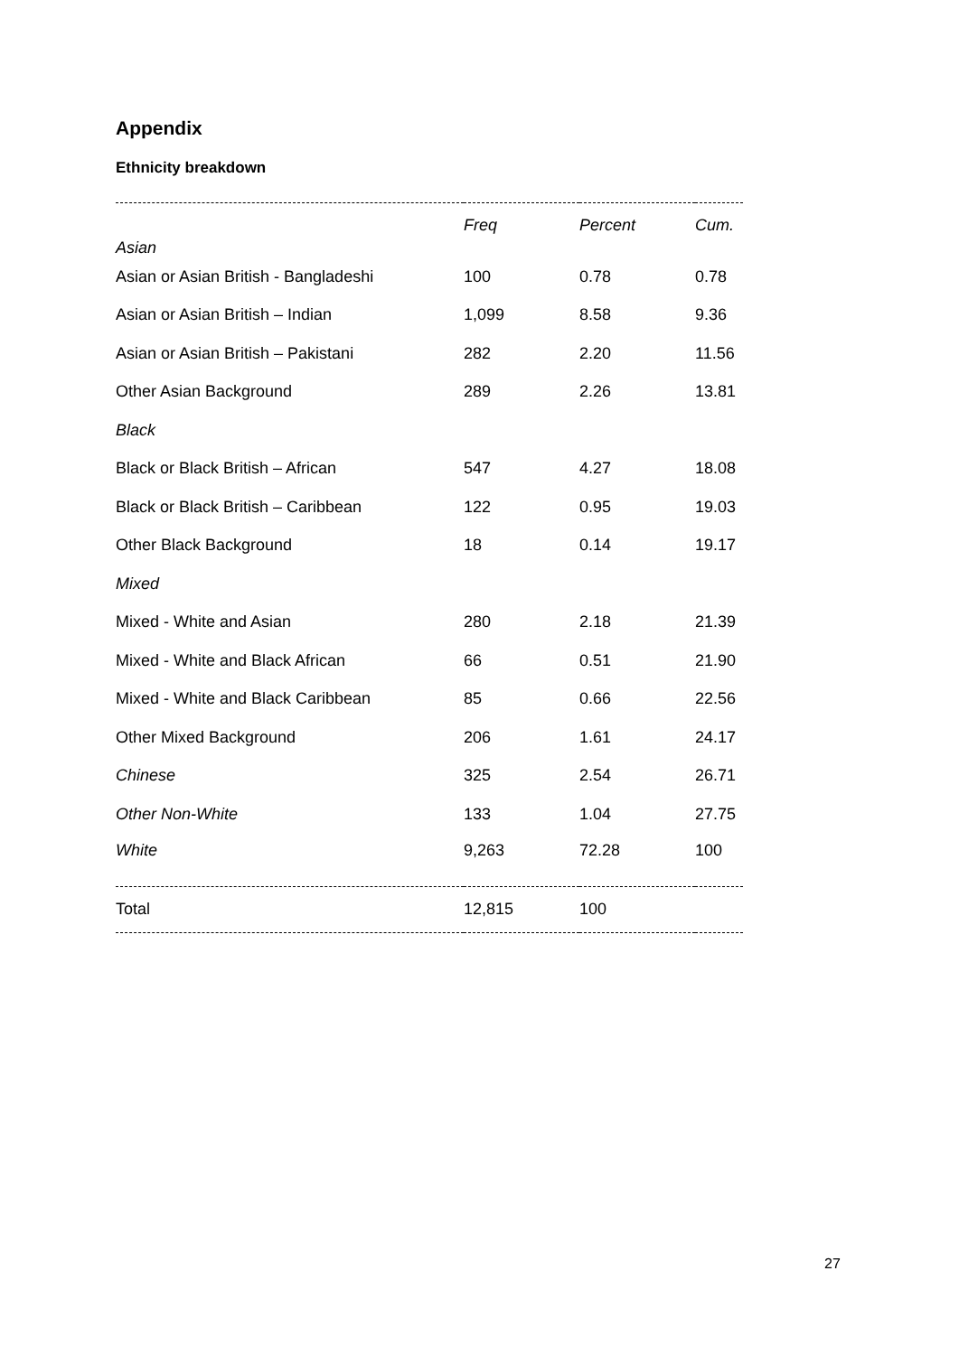Appendix
Ethnicity breakdown
| Asian | Freq | Percent | Cum. |
| --- | --- | --- | --- |
| Asian or Asian British - Bangladeshi | 100 | 0.78 | 0.78 |
| Asian or Asian British – Indian | 1,099 | 8.58 | 9.36 |
| Asian or Asian British – Pakistani | 282 | 2.20 | 11.56 |
| Other Asian Background | 289 | 2.26 | 13.81 |
| Black | | | |
| Black or Black British – African | 547 | 4.27 | 18.08 |
| Black or Black British – Caribbean | 122 | 0.95 | 19.03 |
| Other Black Background | 18 | 0.14 | 19.17 |
| Mixed | | | |
| Mixed - White and Asian | 280 | 2.18 | 21.39 |
| Mixed - White and Black African | 66 | 0.51 | 21.90 |
| Mixed - White and Black Caribbean | 85 | 0.66 | 22.56 |
| Other Mixed Background | 206 | 1.61 | 24.17 |
| Chinese | 325 | 2.54 | 26.71 |
| Other Non-White | 133 | 1.04 | 27.75 |
| White | 9,263 | 72.28 | 100 |
| Total | 12,815 | 100 | |
27